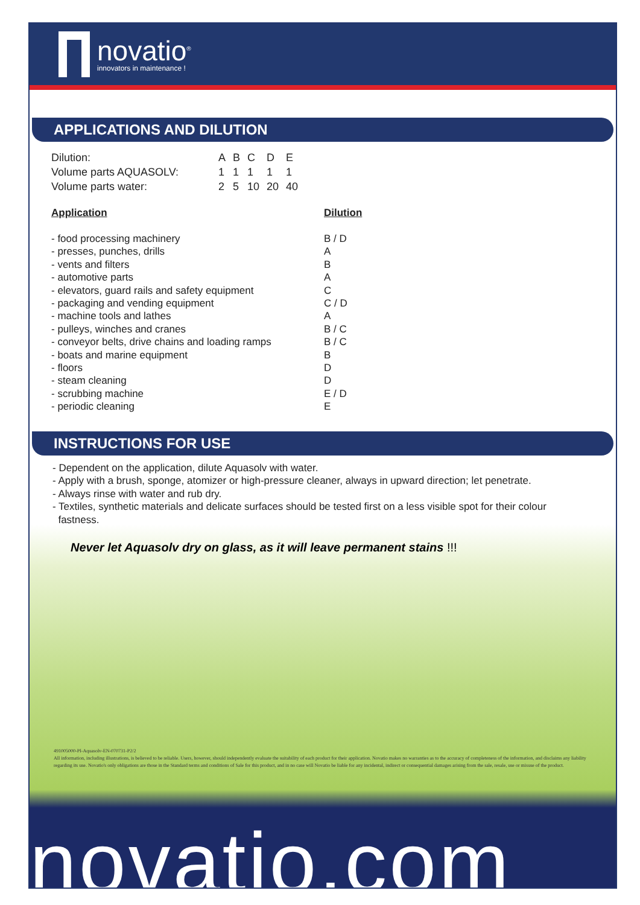novatio<sup>®</sup>
innovators in maintenance !
APPLICATIONS AND DILUTION
| Dilution: | A | B | C | D | E |
| Volume parts AQUASOLV: | 1 | 1 | 1 | 1 | 1 |
| Volume parts water: | 2 | 5 | 10 | 20 | 40 |
| Application | Dilution |
| --- | --- |
| - food processing machinery | B / D |
| - presses, punches, drills | A |
| - vents and filters | B |
| - automotive parts | A |
| - elevators, guard rails and safety equipment | C |
| - packaging and vending equipment | C / D |
| - machine tools and lathes | A |
| - pulleys, winches and cranes | B / C |
| - conveyor belts, drive chains and loading ramps | B / C |
| - boats and marine equipment | B |
| - floors | D |
| - steam cleaning | D |
| - scrubbing machine | E / D |
| - periodic cleaning | E |
INSTRUCTIONS FOR USE
- Dependent on the application, dilute Aquasolv with water.
- Apply with a brush, sponge, atomizer or high-pressure cleaner, always in upward direction; let penetrate.
- Always rinse with water and rub dry.
- Textiles, synthetic materials and delicate surfaces should be tested first on a less visible spot for their colour
fastness.
Never let Aquasolv dry on glass, as it will leave permanent stains !!!
491005000-PI-Aquasolv-EN-070731-P2/2
All information, including illustrations, is believed to be reliable. Users, however, should independently evaluate the suitability of each product for their application. Novatio makes no warranties as to the accuracy of completeness of the information, and disclaims any liability regarding its use. Novatio's only obligations are those in the Standard terms and conditions of Sale for this product, and in no case will Novatio be liable for any incidental, indirect or consequential damages arising from the sale, resale, use or misuse of the product.
novatio.com